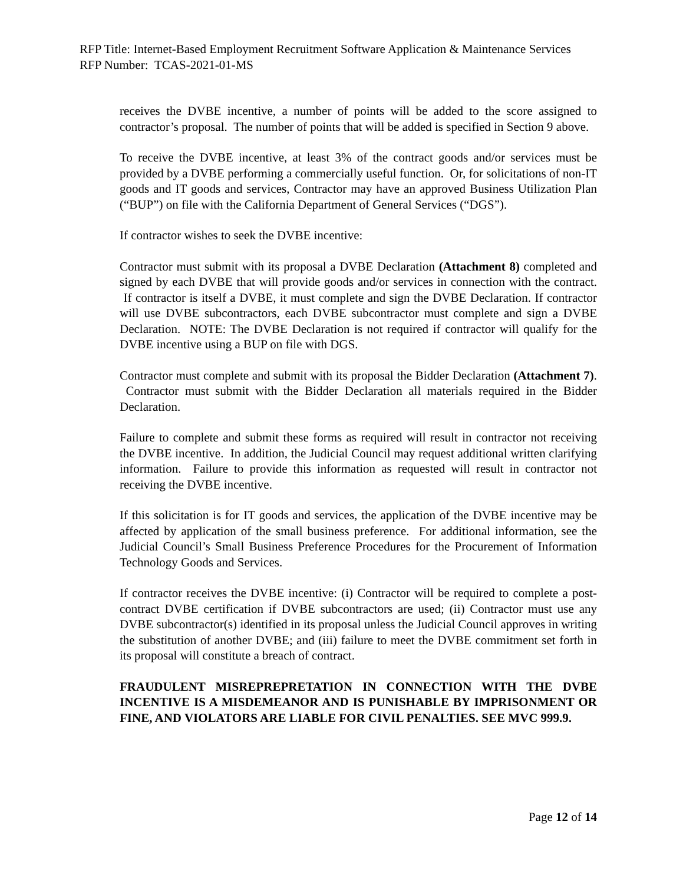RFP Title: Internet-Based Employment Recruitment Software Application & Maintenance Services
RFP Number: TCAS-2021-01-MS
receives the DVBE incentive, a number of points will be added to the score assigned to contractor’s proposal. The number of points that will be added is specified in Section 9 above.
To receive the DVBE incentive, at least 3% of the contract goods and/or services must be provided by a DVBE performing a commercially useful function. Or, for solicitations of non-IT goods and IT goods and services, Contractor may have an approved Business Utilization Plan (“BUP”) on file with the California Department of General Services (“DGS”).
If contractor wishes to seek the DVBE incentive:
Contractor must submit with its proposal a DVBE Declaration (Attachment 8) completed and signed by each DVBE that will provide goods and/or services in connection with the contract. If contractor is itself a DVBE, it must complete and sign the DVBE Declaration. If contractor will use DVBE subcontractors, each DVBE subcontractor must complete and sign a DVBE Declaration. NOTE: The DVBE Declaration is not required if contractor will qualify for the DVBE incentive using a BUP on file with DGS.
Contractor must complete and submit with its proposal the Bidder Declaration (Attachment 7). Contractor must submit with the Bidder Declaration all materials required in the Bidder Declaration.
Failure to complete and submit these forms as required will result in contractor not receiving the DVBE incentive. In addition, the Judicial Council may request additional written clarifying information. Failure to provide this information as requested will result in contractor not receiving the DVBE incentive.
If this solicitation is for IT goods and services, the application of the DVBE incentive may be affected by application of the small business preference. For additional information, see the Judicial Council’s Small Business Preference Procedures for the Procurement of Information Technology Goods and Services.
If contractor receives the DVBE incentive: (i) Contractor will be required to complete a post-contract DVBE certification if DVBE subcontractors are used; (ii) Contractor must use any DVBE subcontractor(s) identified in its proposal unless the Judicial Council approves in writing the substitution of another DVBE; and (iii) failure to meet the DVBE commitment set forth in its proposal will constitute a breach of contract.
FRAUDULENT MISREPREPRETATION IN CONNECTION WITH THE DVBE INCENTIVE IS A MISDEMEANOR AND IS PUNISHABLE BY IMPRISONMENT OR FINE, AND VIOLATORS ARE LIABLE FOR CIVIL PENALTIES. SEE MVC 999.9.
Page 12 of 14